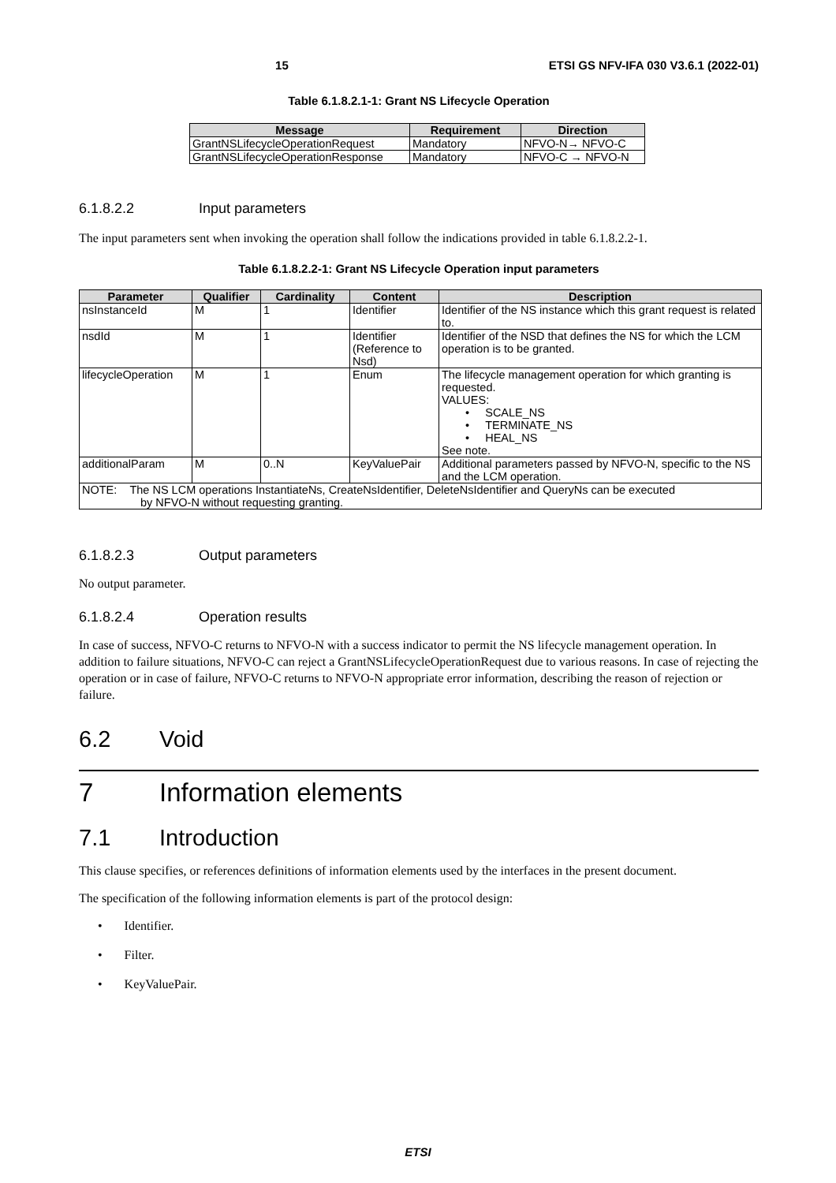15 ETSI GS NFV-IFA 030 V3.6.1 (2022-01)
Table 6.1.8.2.1-1: Grant NS Lifecycle Operation
| Message | Requirement | Direction |
| --- | --- | --- |
| GrantNSLifecycleOperationRequest | Mandatory | NFVO-N→ NFVO-C |
| GrantNSLifecycleOperationResponse | Mandatory | NFVO-C → NFVO-N |
6.1.8.2.2 Input parameters
The input parameters sent when invoking the operation shall follow the indications provided in table 6.1.8.2.2-1.
Table 6.1.8.2.2-1: Grant NS Lifecycle Operation input parameters
| Parameter | Qualifier | Cardinality | Content | Description |
| --- | --- | --- | --- | --- |
| nsInstanceId | M | 1 | Identifier | Identifier of the NS instance which this grant request is related to. |
| nsdId | M | 1 | Identifier (Reference to Nsd) | Identifier of the NSD that defines the NS for which the LCM operation is to be granted. |
| lifecycleOperation | M | 1 | Enum | The lifecycle management operation for which granting is requested. VALUES: • SCALE_NS • TERMINATE_NS • HEAL_NS See note. |
| additionalParam | M | 0..N | KeyValuePair | Additional parameters passed by NFVO-N, specific to the NS and the LCM operation. |
| NOTE: The NS LCM operations InstantiateNs, CreateNsIdentifier, DeleteNsIdentifier and QueryNs can be executed by NFVO-N without requesting granting. | | | | |
6.1.8.2.3 Output parameters
No output parameter.
6.1.8.2.4 Operation results
In case of success, NFVO-C returns to NFVO-N with a success indicator to permit the NS lifecycle management operation. In addition to failure situations, NFVO-C can reject a GrantNSLifecycleOperationRequest due to various reasons. In case of rejecting the operation or in case of failure, NFVO-C returns to NFVO-N appropriate error information, describing the reason of rejection or failure.
6.2 Void
7 Information elements
7.1 Introduction
This clause specifies, or references definitions of information elements used by the interfaces in the present document.
The specification of the following information elements is part of the protocol design:
• Identifier.
• Filter.
• KeyValuePair.
ETSI